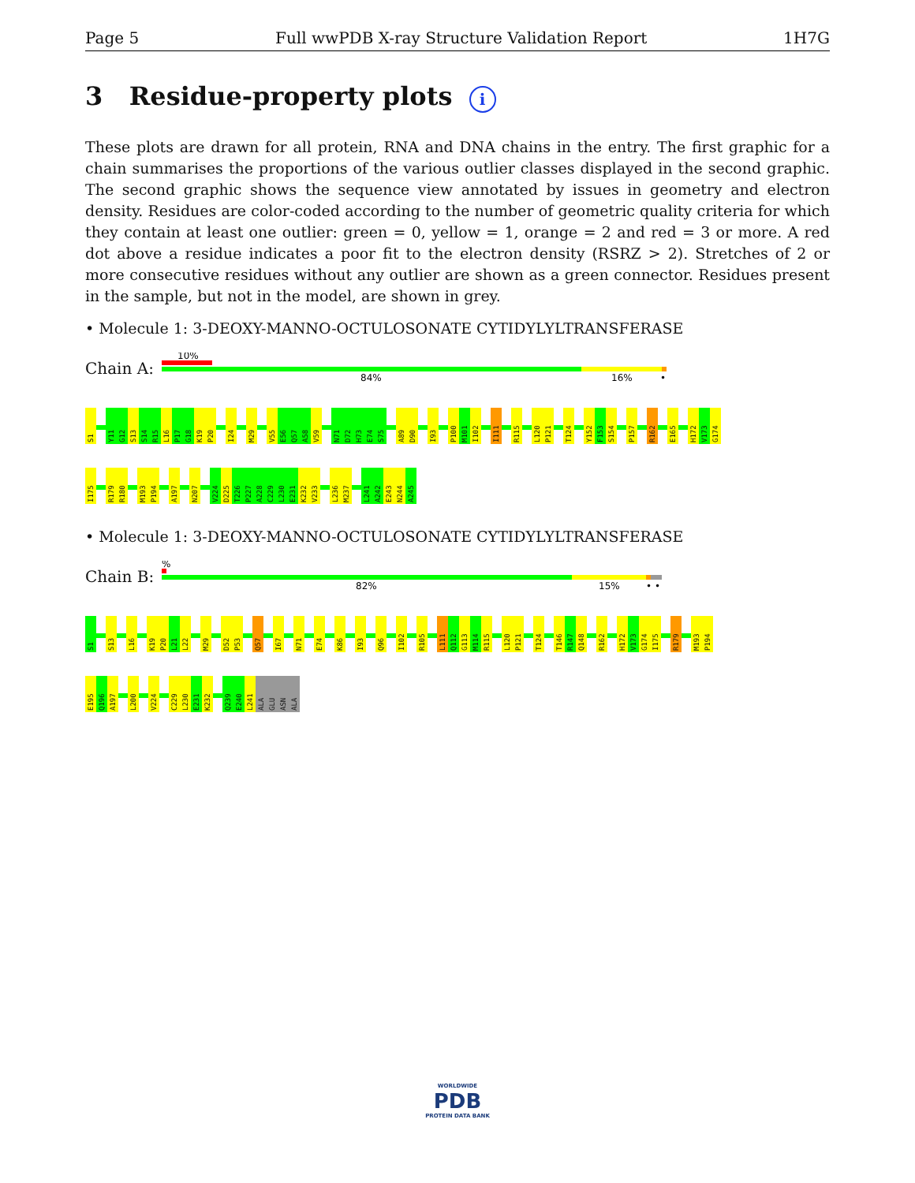Page 5 Full wwPDB X-ray Structure Validation Report 1H7G
3 Residue-property plots i
These plots are drawn for all protein, RNA and DNA chains in the entry. The first graphic for a chain summarises the proportions of the various outlier classes displayed in the second graphic. The second graphic shows the sequence view annotated by issues in geometry and electron density. Residues are color-coded according to the number of geometric quality criteria for which they contain at least one outlier: green = 0, yellow = 1, orange = 2 and red = 3 or more. A red dot above a residue indicates a poor fit to the electron density (RSRZ > 2). Stretches of 2 or more consecutive residues without any outlier are shown as a green connector. Residues present in the sample, but not in the model, are shown in grey.
• Molecule 1: 3-DEOXY-MANNO-OCTULOSONATE CYTIDYLYLTRANSFERASE
Chain A:
10%
84%
16%
•
S1 Y11 G12 S13 S14 R15 L16 P17 G18 K19 P20 I24 M29 V55 E56 Q57 A58 V59 N71 D72 H73 E74 S75 A89 D90 I93 P100 M101 I102 I111 R115 L120 P121 T124 Y152 F153 S154 P157 R162 E165 H172 V173 G174
I175 R179 R180 M193 P194 A197 N207 V224 D225 T226 P227 A228 C229 L230 E231 K232 V233 L236 M237 L241 A242 E243 N244 A245
• Molecule 1: 3-DEOXY-MANNO-OCTULOSONATE CYTIDYLYLTRANSFERASE
Chain B:
%
82%
15%
• •
S1 S13 L16 K19 P20 L21 L22 M29 D52 P53 Q57 I67 N71 E74 K86 I93 Q96 I102 R105 L111 Q112 G113 M114 R115 L120 P121 T124 T146 R147 Q148 R162 H172 V173 G174 I175 R179 M193 P194
E195 Q196 A197 L200 V224 C229 L230 E231 K232 Q239 E240 L241 ALA GLU ASN ALA
WORLDWIDE
PDB
PROTEIN DATA BANK